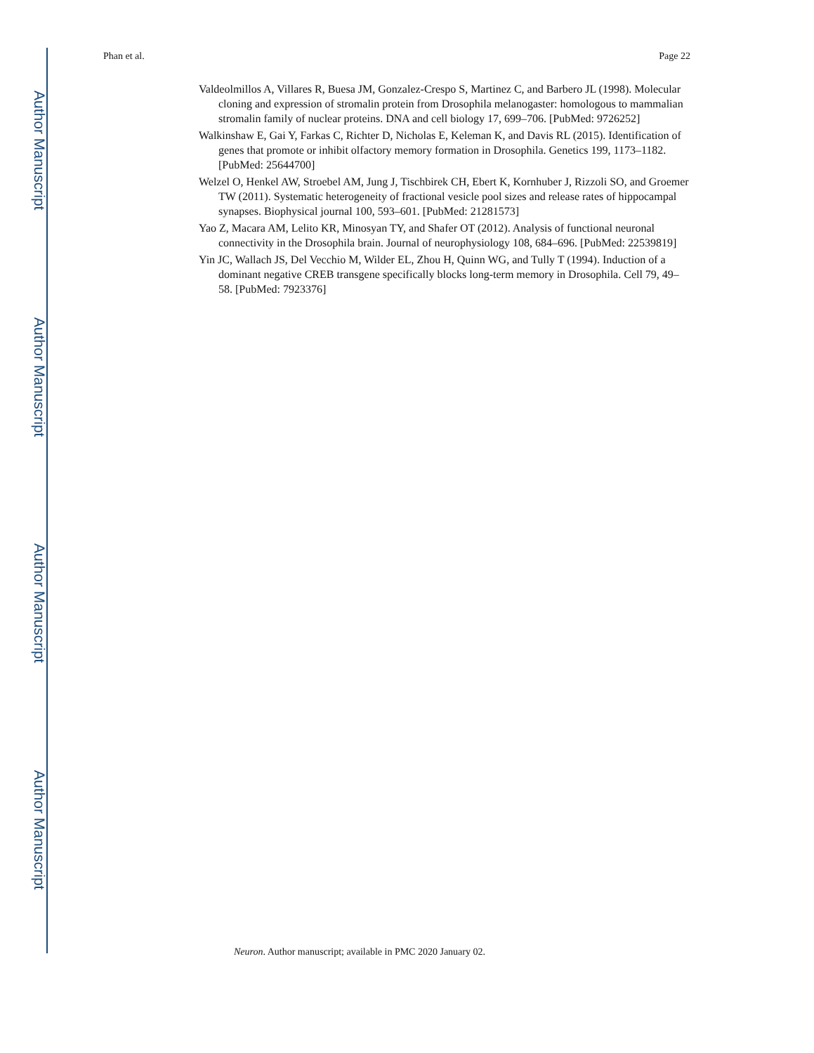Author Manuscript
Author Manuscript
Author Manuscript
Author Manuscript
Phan et al. Page 22
Valdeolmillos A, Villares R, Buesa JM, Gonzalez-Crespo S, Martinez C, and Barbero JL (1998). Molecular cloning and expression of stromalin protein from Drosophila melanogaster: homologous to mammalian stromalin family of nuclear proteins. DNA and cell biology 17, 699–706. [PubMed: 9726252]
Walkinshaw E, Gai Y, Farkas C, Richter D, Nicholas E, Keleman K, and Davis RL (2015). Identification of genes that promote or inhibit olfactory memory formation in Drosophila. Genetics 199, 1173–1182. [PubMed: 25644700]
Welzel O, Henkel AW, Stroebel AM, Jung J, Tischbirek CH, Ebert K, Kornhuber J, Rizzoli SO, and Groemer TW (2011). Systematic heterogeneity of fractional vesicle pool sizes and release rates of hippocampal synapses. Biophysical journal 100, 593–601. [PubMed: 21281573]
Yao Z, Macara AM, Lelito KR, Minosyan TY, and Shafer OT (2012). Analysis of functional neuronal connectivity in the Drosophila brain. Journal of neurophysiology 108, 684–696. [PubMed: 22539819]
Yin JC, Wallach JS, Del Vecchio M, Wilder EL, Zhou H, Quinn WG, and Tully T (1994). Induction of a dominant negative CREB transgene specifically blocks long-term memory in Drosophila. Cell 79, 49–58. [PubMed: 7923376]
Neuron. Author manuscript; available in PMC 2020 January 02.